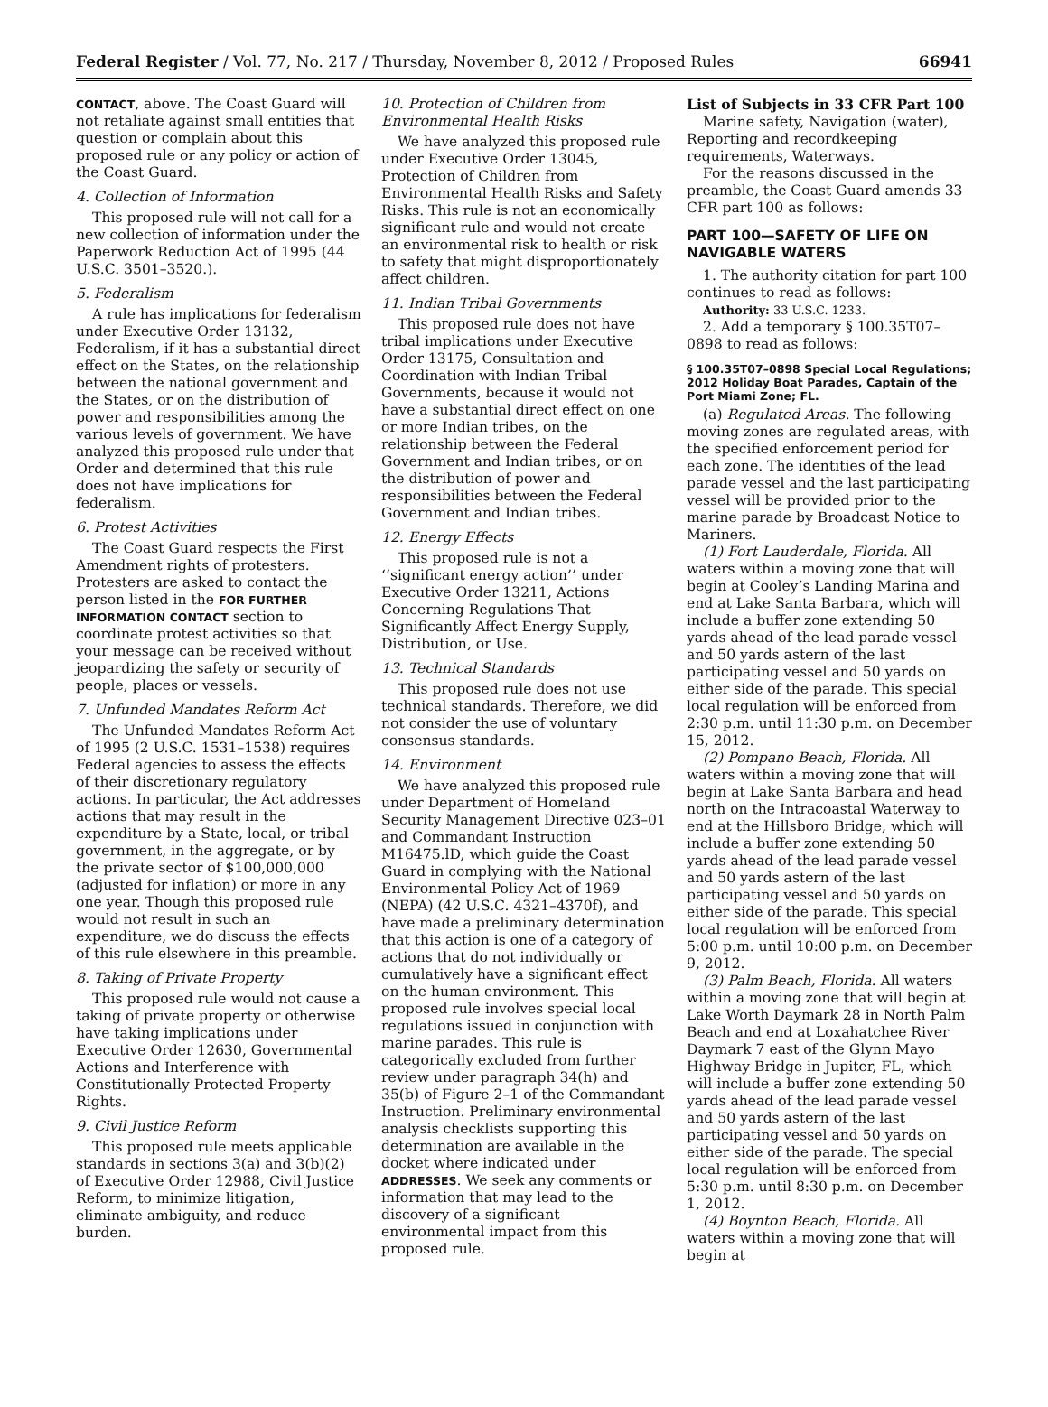Federal Register / Vol. 77, No. 217 / Thursday, November 8, 2012 / Proposed Rules 66941
CONTACT, above. The Coast Guard will not retaliate against small entities that question or complain about this proposed rule or any policy or action of the Coast Guard.
4. Collection of Information
This proposed rule will not call for a new collection of information under the Paperwork Reduction Act of 1995 (44 U.S.C. 3501–3520.).
5. Federalism
A rule has implications for federalism under Executive Order 13132, Federalism, if it has a substantial direct effect on the States, on the relationship between the national government and the States, or on the distribution of power and responsibilities among the various levels of government. We have analyzed this proposed rule under that Order and determined that this rule does not have implications for federalism.
6. Protest Activities
The Coast Guard respects the First Amendment rights of protesters. Protesters are asked to contact the person listed in the FOR FURTHER INFORMATION CONTACT section to coordinate protest activities so that your message can be received without jeopardizing the safety or security of people, places or vessels.
7. Unfunded Mandates Reform Act
The Unfunded Mandates Reform Act of 1995 (2 U.S.C. 1531–1538) requires Federal agencies to assess the effects of their discretionary regulatory actions. In particular, the Act addresses actions that may result in the expenditure by a State, local, or tribal government, in the aggregate, or by the private sector of $100,000,000 (adjusted for inflation) or more in any one year. Though this proposed rule would not result in such an expenditure, we do discuss the effects of this rule elsewhere in this preamble.
8. Taking of Private Property
This proposed rule would not cause a taking of private property or otherwise have taking implications under Executive Order 12630, Governmental Actions and Interference with Constitutionally Protected Property Rights.
9. Civil Justice Reform
This proposed rule meets applicable standards in sections 3(a) and 3(b)(2) of Executive Order 12988, Civil Justice Reform, to minimize litigation, eliminate ambiguity, and reduce burden.
10. Protection of Children from Environmental Health Risks
We have analyzed this proposed rule under Executive Order 13045, Protection of Children from Environmental Health Risks and Safety Risks. This rule is not an economically significant rule and would not create an environmental risk to health or risk to safety that might disproportionately affect children.
11. Indian Tribal Governments
This proposed rule does not have tribal implications under Executive Order 13175, Consultation and Coordination with Indian Tribal Governments, because it would not have a substantial direct effect on one or more Indian tribes, on the relationship between the Federal Government and Indian tribes, or on the distribution of power and responsibilities between the Federal Government and Indian tribes.
12. Energy Effects
This proposed rule is not a ‘‘significant energy action’’ under Executive Order 13211, Actions Concerning Regulations That Significantly Affect Energy Supply, Distribution, or Use.
13. Technical Standards
This proposed rule does not use technical standards. Therefore, we did not consider the use of voluntary consensus standards.
14. Environment
We have analyzed this proposed rule under Department of Homeland Security Management Directive 023–01 and Commandant Instruction M16475.lD, which guide the Coast Guard in complying with the National Environmental Policy Act of 1969 (NEPA) (42 U.S.C. 4321–4370f), and have made a preliminary determination that this action is one of a category of actions that do not individually or cumulatively have a significant effect on the human environment. This proposed rule involves special local regulations issued in conjunction with marine parades. This rule is categorically excluded from further review under paragraph 34(h) and 35(b) of Figure 2–1 of the Commandant Instruction. Preliminary environmental analysis checklists supporting this determination are available in the docket where indicated under ADDRESSES. We seek any comments or information that may lead to the discovery of a significant environmental impact from this proposed rule.
List of Subjects in 33 CFR Part 100
Marine safety, Navigation (water), Reporting and recordkeeping requirements, Waterways.
For the reasons discussed in the preamble, the Coast Guard amends 33 CFR part 100 as follows:
PART 100—SAFETY OF LIFE ON NAVIGABLE WATERS
1. The authority citation for part 100 continues to read as follows:
Authority: 33 U.S.C. 1233.
2. Add a temporary § 100.35T07–0898 to read as follows:
§ 100.35T07–0898 Special Local Regulations; 2012 Holiday Boat Parades, Captain of the Port Miami Zone; FL.
(a) Regulated Areas. The following moving zones are regulated areas, with the specified enforcement period for each zone. The identities of the lead parade vessel and the last participating vessel will be provided prior to the marine parade by Broadcast Notice to Mariners.
(1) Fort Lauderdale, Florida. All waters within a moving zone that will begin at Cooley’s Landing Marina and end at Lake Santa Barbara, which will include a buffer zone extending 50 yards ahead of the lead parade vessel and 50 yards astern of the last participating vessel and 50 yards on either side of the parade. This special local regulation will be enforced from 2:30 p.m. until 11:30 p.m. on December 15, 2012.
(2) Pompano Beach, Florida. All waters within a moving zone that will begin at Lake Santa Barbara and head north on the Intracoastal Waterway to end at the Hillsboro Bridge, which will include a buffer zone extending 50 yards ahead of the lead parade vessel and 50 yards astern of the last participating vessel and 50 yards on either side of the parade. This special local regulation will be enforced from 5:00 p.m. until 10:00 p.m. on December 9, 2012.
(3) Palm Beach, Florida. All waters within a moving zone that will begin at Lake Worth Daymark 28 in North Palm Beach and end at Loxahatchee River Daymark 7 east of the Glynn Mayo Highway Bridge in Jupiter, FL, which will include a buffer zone extending 50 yards ahead of the lead parade vessel and 50 yards astern of the last participating vessel and 50 yards on either side of the parade. The special local regulation will be enforced from 5:30 p.m. until 8:30 p.m. on December 1, 2012.
(4) Boynton Beach, Florida. All waters within a moving zone that will begin at